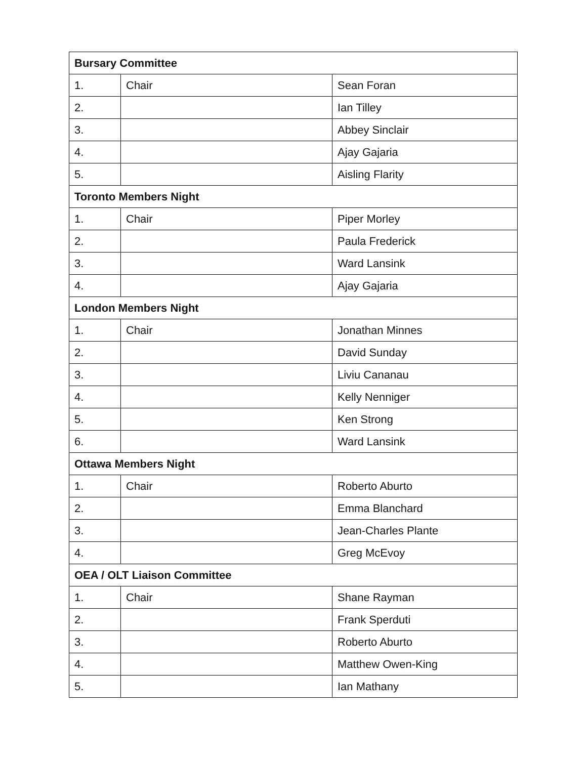| Bursary Committee | | |
| --- | --- | --- |
| 1. | Chair | Sean Foran |
| 2. | | Ian Tilley |
| 3. | | Abbey Sinclair |
| 4. | | Ajay Gajaria |
| 5. | | Aisling Flarity |
| Toronto Members Night | | |
| 1. | Chair | Piper Morley |
| 2. | | Paula Frederick |
| 3. | | Ward Lansink |
| 4. | | Ajay Gajaria |
| London Members Night | | |
| 1. | Chair | Jonathan Minnes |
| 2. | | David Sunday |
| 3. | | Liviu Cananau |
| 4. | | Kelly Nenniger |
| 5. | | Ken Strong |
| 6. | | Ward Lansink |
| Ottawa Members Night | | |
| 1. | Chair | Roberto Aburto |
| 2. | | Emma Blanchard |
| 3. | | Jean-Charles Plante |
| 4. | | Greg McEvoy |
| OEA / OLT Liaison Committee | | |
| 1. | Chair | Shane Rayman |
| 2. | | Frank Sperduti |
| 3. | | Roberto Aburto |
| 4. | | Matthew Owen-King |
| 5. | | Ian Mathany |